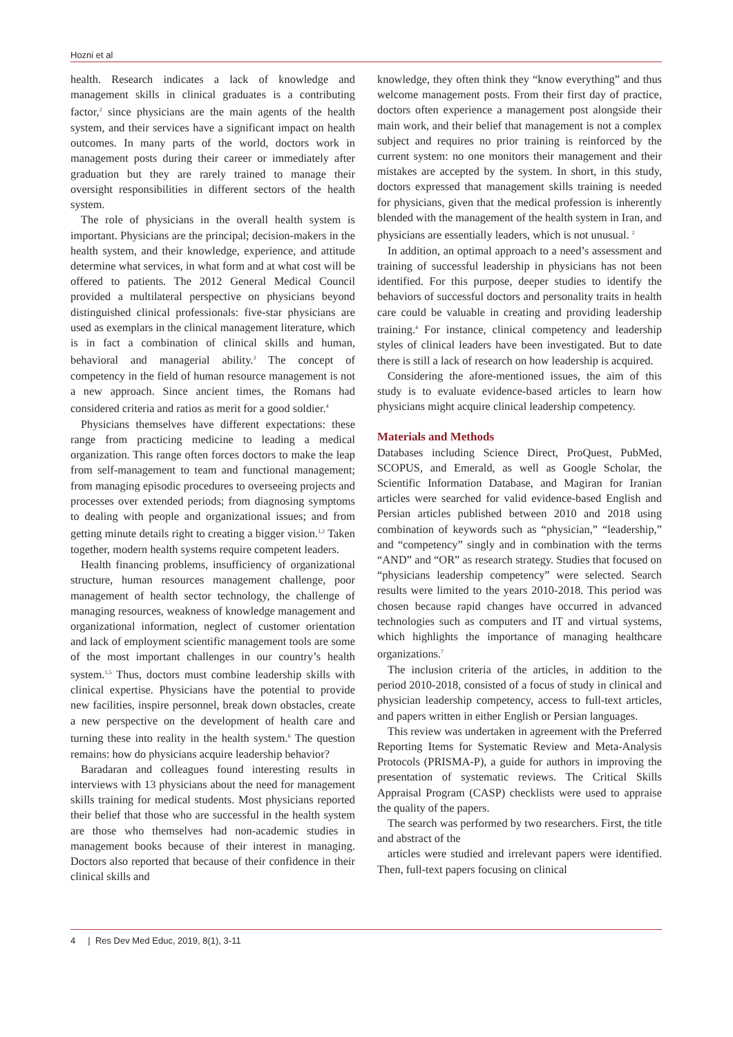Hozni et al
health. Research indicates a lack of knowledge and management skills in clinical graduates is a contributing factor,<sup>2</sup> since physicians are the main agents of the health system, and their services have a significant impact on health outcomes. In many parts of the world, doctors work in management posts during their career or immediately after graduation but they are rarely trained to manage their oversight responsibilities in different sectors of the health system.
The role of physicians in the overall health system is important. Physicians are the principal; decision-makers in the health system, and their knowledge, experience, and attitude determine what services, in what form and at what cost will be offered to patients. The 2012 General Medical Council provided a multilateral perspective on physicians beyond distinguished clinical professionals: five-star physicians are used as exemplars in the clinical management literature, which is in fact a combination of clinical skills and human, behavioral and managerial ability.<sup>3</sup> The concept of competency in the field of human resource management is not a new approach. Since ancient times, the Romans had considered criteria and ratios as merit for a good soldier.<sup>4</sup>
Physicians themselves have different expectations: these range from practicing medicine to leading a medical organization. This range often forces doctors to make the leap from self-management to team and functional management; from managing episodic procedures to overseeing projects and processes over extended periods; from diagnosing symptoms to dealing with people and organizational issues; and from getting minute details right to creating a bigger vision.<sup>1,2</sup> Taken together, modern health systems require competent leaders.
Health financing problems, insufficiency of organizational structure, human resources management challenge, poor management of health sector technology, the challenge of managing resources, weakness of knowledge management and organizational information, neglect of customer orientation and lack of employment scientific management tools are some of the most important challenges in our country’s health system.<sup>1,5</sup> Thus, doctors must combine leadership skills with clinical expertise. Physicians have the potential to provide new facilities, inspire personnel, break down obstacles, create a new perspective on the development of health care and turning these into reality in the health system.<sup>6</sup> The question remains: how do physicians acquire leadership behavior?
Baradaran and colleagues found interesting results in interviews with 13 physicians about the need for management skills training for medical students. Most physicians reported their belief that those who are successful in the health system are those who themselves had non-academic studies in management books because of their interest in managing. Doctors also reported that because of their confidence in their clinical skills and
knowledge, they often think they “know everything” and thus welcome management posts. From their first day of practice, doctors often experience a management post alongside their main work, and their belief that management is not a complex subject and requires no prior training is reinforced by the current system: no one monitors their management and their mistakes are accepted by the system. In short, in this study, doctors expressed that management skills training is needed for physicians, given that the medical profession is inherently blended with the management of the health system in Iran, and physicians are essentially leaders, which is not unusual. <sup>2</sup>
In addition, an optimal approach to a need’s assessment and training of successful leadership in physicians has not been identified. For this purpose, deeper studies to identify the behaviors of successful doctors and personality traits in health care could be valuable in creating and providing leadership training.<sup>4</sup> For instance, clinical competency and leadership styles of clinical leaders have been investigated. But to date there is still a lack of research on how leadership is acquired.
Considering the afore-mentioned issues, the aim of this study is to evaluate evidence-based articles to learn how physicians might acquire clinical leadership competency.
Materials and Methods
Databases including Science Direct, ProQuest, PubMed, SCOPUS, and Emerald, as well as Google Scholar, the Scientific Information Database, and Magiran for Iranian articles were searched for valid evidence-based English and Persian articles published between 2010 and 2018 using combination of keywords such as “physician,” “leadership,” and “competency” singly and in combination with the terms “AND” and “OR” as research strategy. Studies that focused on “physicians leadership competency” were selected. Search results were limited to the years 2010-2018. This period was chosen because rapid changes have occurred in advanced technologies such as computers and IT and virtual systems, which highlights the importance of managing healthcare organizations.<sup>7</sup>
The inclusion criteria of the articles, in addition to the period 2010-2018, consisted of a focus of study in clinical and physician leadership competency, access to full-text articles, and papers written in either English or Persian languages.
This review was undertaken in agreement with the Preferred Reporting Items for Systematic Review and Meta-Analysis Protocols (PRISMA-P), a guide for authors in improving the presentation of systematic reviews. The Critical Skills Appraisal Program (CASP) checklists were used to appraise the quality of the papers.
The search was performed by two researchers. First, the title and abstract of the
articles were studied and irrelevant papers were identified. Then, full-text papers focusing on clinical
4 | Res Dev Med Educ, 2019, 8(1), 3-11